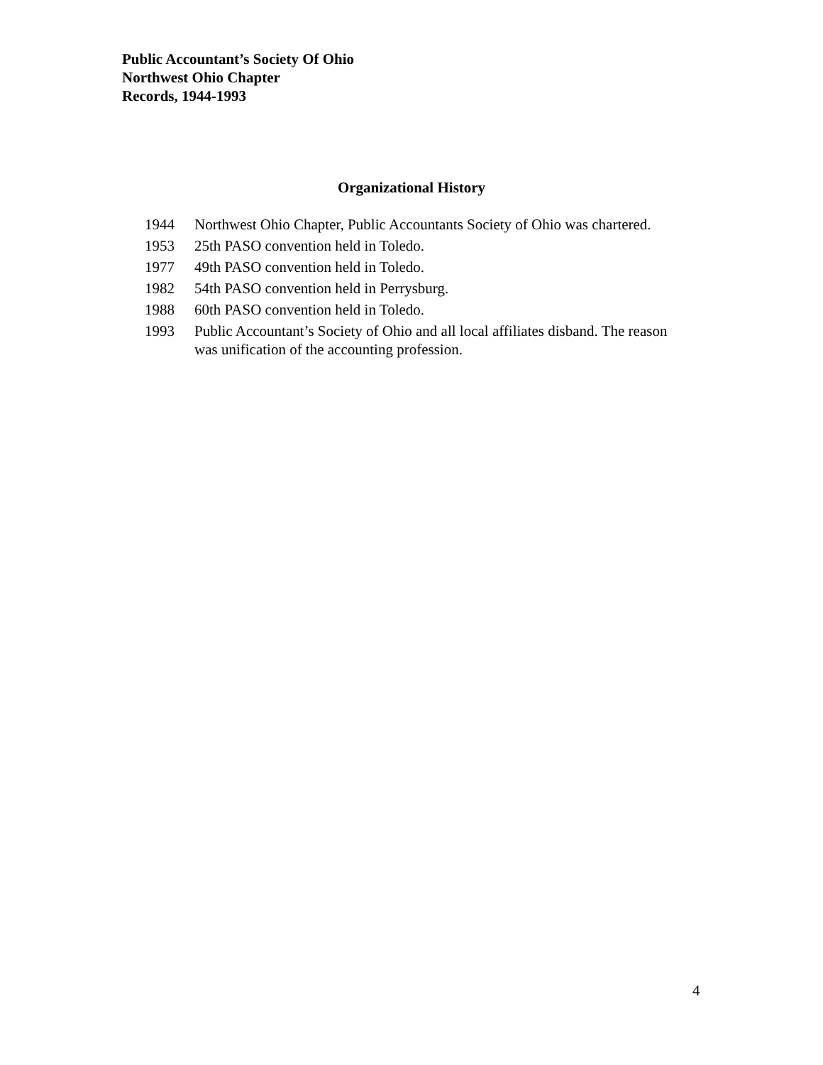Public Accountant’s Society Of Ohio
Northwest Ohio Chapter
Records, 1944-1993
Organizational History
| 1944 | Northwest Ohio Chapter, Public Accountants Society of Ohio was chartered. |
| 1953 | 25th PASO convention held in Toledo. |
| 1977 | 49th PASO convention held in Toledo. |
| 1982 | 54th PASO convention held in Perrysburg. |
| 1988 | 60th PASO convention held in Toledo. |
| 1993 | Public Accountant’s Society of Ohio and all local affiliates disband. The reason was unification of the accounting profession. |
4